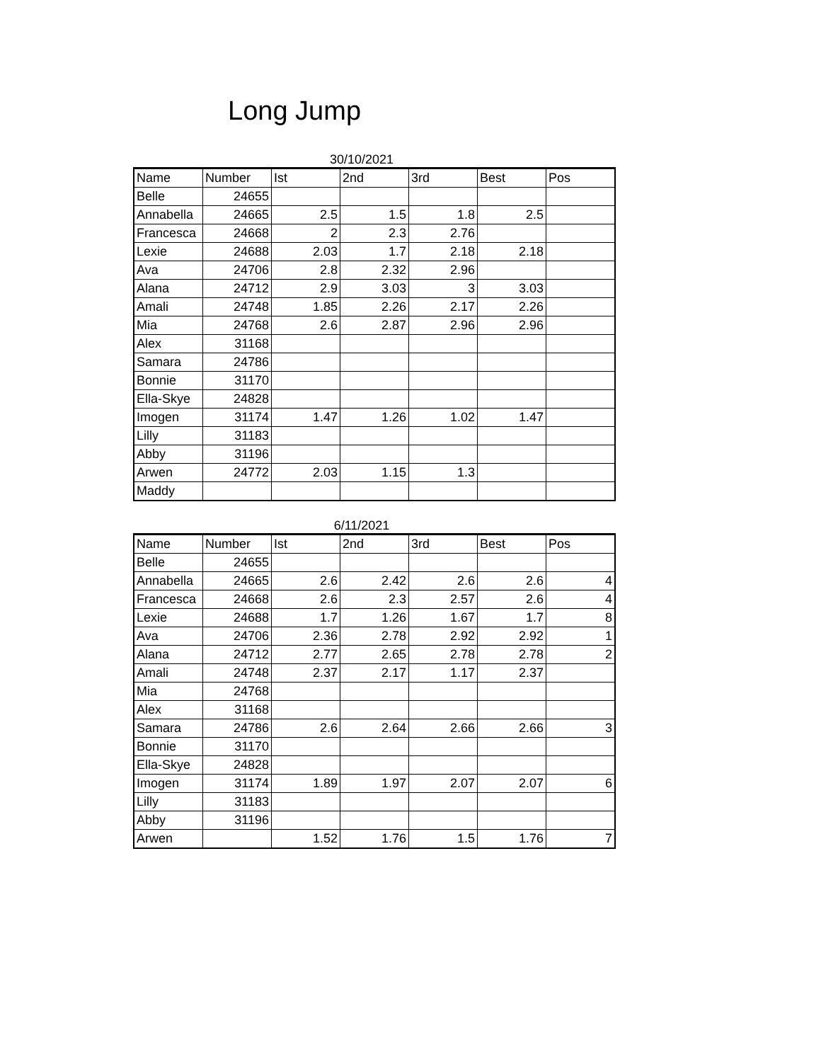Long Jump
30/10/2021
| Name | Number | Ist | 2nd | 3rd | Best | Pos |
| --- | --- | --- | --- | --- | --- | --- |
| Belle | 24655 | | | | | |
| Annabella | 24665 | 2.5 | 1.5 | 1.8 | 2.5 | |
| Francesca | 24668 | 2 | 2.3 | 2.76 | | |
| Lexie | 24688 | 2.03 | 1.7 | 2.18 | 2.18 | |
| Ava | 24706 | 2.8 | 2.32 | 2.96 | | |
| Alana | 24712 | 2.9 | 3.03 | 3 | 3.03 | |
| Amali | 24748 | 1.85 | 2.26 | 2.17 | 2.26 | |
| Mia | 24768 | 2.6 | 2.87 | 2.96 | 2.96 | |
| Alex | 31168 | | | | | |
| Samara | 24786 | | | | | |
| Bonnie | 31170 | | | | | |
| Ella-Skye | 24828 | | | | | |
| Imogen | 31174 | 1.47 | 1.26 | 1.02 | 1.47 | |
| Lilly | 31183 | | | | | |
| Abby | 31196 | | | | | |
| Arwen | 24772 | 2.03 | 1.15 | 1.3 | | |
| Maddy | | | | | | |
6/11/2021
| Name | Number | Ist | 2nd | 3rd | Best | Pos |
| --- | --- | --- | --- | --- | --- | --- |
| Belle | 24655 | | | | | |
| Annabella | 24665 | 2.6 | 2.42 | 2.6 | 2.6 | 4 |
| Francesca | 24668 | 2.6 | 2.3 | 2.57 | 2.6 | 4 |
| Lexie | 24688 | 1.7 | 1.26 | 1.67 | 1.7 | 8 |
| Ava | 24706 | 2.36 | 2.78 | 2.92 | 2.92 | 1 |
| Alana | 24712 | 2.77 | 2.65 | 2.78 | 2.78 | 2 |
| Amali | 24748 | 2.37 | 2.17 | 1.17 | 2.37 | |
| Mia | 24768 | | | | | |
| Alex | 31168 | | | | | |
| Samara | 24786 | 2.6 | 2.64 | 2.66 | 2.66 | 3 |
| Bonnie | 31170 | | | | | |
| Ella-Skye | 24828 | | | | | |
| Imogen | 31174 | 1.89 | 1.97 | 2.07 | 2.07 | 6 |
| Lilly | 31183 | | | | | |
| Abby | 31196 | | | | | |
| Arwen | | 1.52 | 1.76 | 1.5 | 1.76 | 7 |